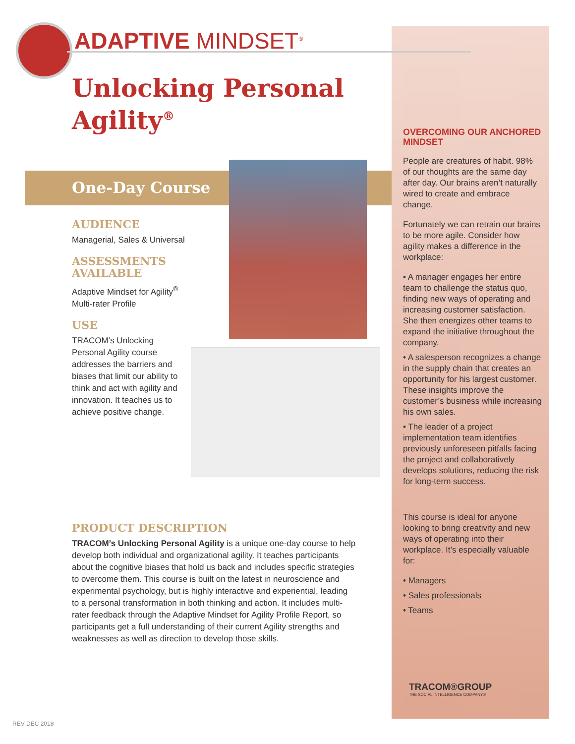ADAPTIVE MINDSET<sup>®</sup>
Unlocking Personal
Agility<sup>®</sup>
One-Day Course
AUDIENCE
Managerial, Sales & Universal
ASSESSMENTS AVAILABLE
Adaptive Mindset for Agility<sup>®</sup> Multi-rater Profile
USE
TRACOM’s Unlocking Personal Agility course addresses the barriers and biases that limit our ability to think and act with agility and innovation. It teaches us to achieve positive change.
PRODUCT DESCRIPTION
TRACOM’s Unlocking Personal Agility is a unique one-day course to help develop both individual and organizational agility. It teaches participants about the cognitive biases that hold us back and includes specific strategies to overcome them. This course is built on the latest in neuroscience and experimental psychology, but is highly interactive and experiential, leading to a personal transformation in both thinking and action. It includes multi-rater feedback through the Adaptive Mindset for Agility Profile Report, so participants get a full understanding of their current Agility strengths and weaknesses as well as direction to develop those skills.
OVERCOMING OUR ANCHORED MINDSET
People are creatures of habit. 98% of our thoughts are the same day after day. Our brains aren’t naturally wired to create and embrace change.
Fortunately we can retrain our brains to be more agile. Consider how agility makes a difference in the workplace:
• A manager engages her entire team to challenge the status quo, finding new ways of operating and increasing customer satisfaction. She then energizes other teams to expand the initiative throughout the company.
• A salesperson recognizes a change in the supply chain that creates an opportunity for his largest customer. These insights improve the customer’s business while increasing his own sales.
• The leader of a project implementation team identifies previously unforeseen pitfalls facing the project and collaboratively develops solutions, reducing the risk for long-term success.
This course is ideal for anyone looking to bring creativity and new ways of operating into their workplace. It’s especially valuable for:
• Managers
• Sales professionals
• Teams
TRACOM®GROUP
THE SOCIAL INTELLIGENCE COMPANY®
REV DEC 2018